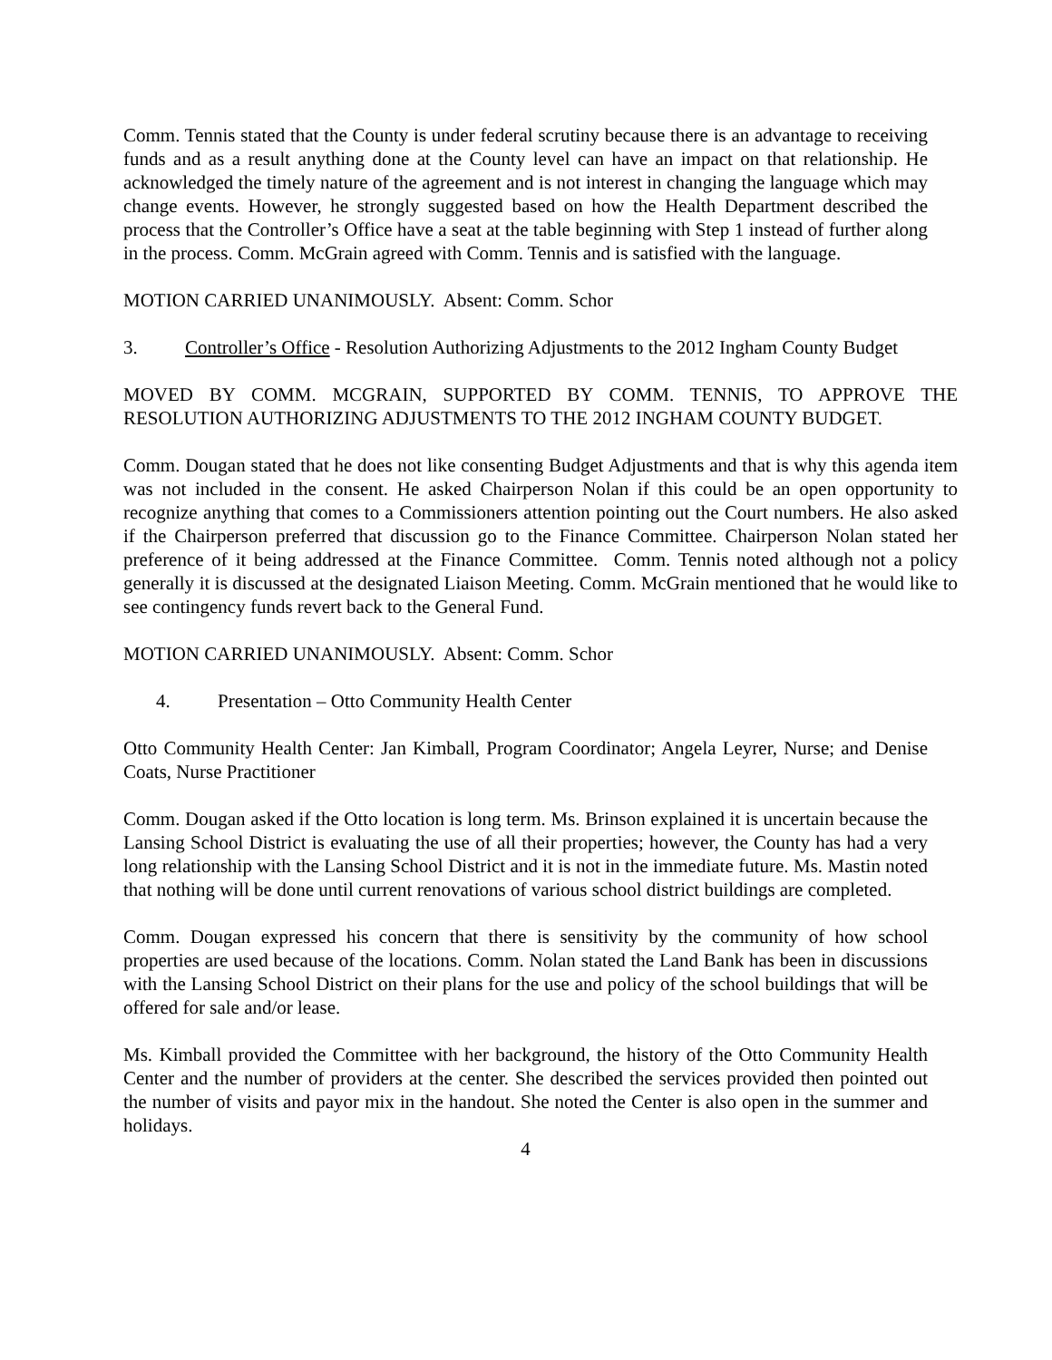Comm. Tennis stated that the County is under federal scrutiny because there is an advantage to receiving funds and as a result anything done at the County level can have an impact on that relationship. He acknowledged the timely nature of the agreement and is not interest in changing the language which may change events. However, he strongly suggested based on how the Health Department described the process that the Controller’s Office have a seat at the table beginning with Step 1 instead of further along in the process. Comm. McGrain agreed with Comm. Tennis and is satisfied with the language.
MOTION CARRIED UNANIMOUSLY. Absent: Comm. Schor
3. Controller’s Office - Resolution Authorizing Adjustments to the 2012 Ingham County Budget
MOVED BY COMM. MCGRAIN, SUPPORTED BY COMM. TENNIS, TO APPROVE THE RESOLUTION AUTHORIZING ADJUSTMENTS TO THE 2012 INGHAM COUNTY BUDGET.
Comm. Dougan stated that he does not like consenting Budget Adjustments and that is why this agenda item was not included in the consent. He asked Chairperson Nolan if this could be an open opportunity to recognize anything that comes to a Commissioners attention pointing out the Court numbers. He also asked if the Chairperson preferred that discussion go to the Finance Committee. Chairperson Nolan stated her preference of it being addressed at the Finance Committee. Comm. Tennis noted although not a policy generally it is discussed at the designated Liaison Meeting. Comm. McGrain mentioned that he would like to see contingency funds revert back to the General Fund.
MOTION CARRIED UNANIMOUSLY. Absent: Comm. Schor
4. Presentation – Otto Community Health Center
Otto Community Health Center: Jan Kimball, Program Coordinator; Angela Leyrer, Nurse; and Denise Coats, Nurse Practitioner
Comm. Dougan asked if the Otto location is long term. Ms. Brinson explained it is uncertain because the Lansing School District is evaluating the use of all their properties; however, the County has had a very long relationship with the Lansing School District and it is not in the immediate future. Ms. Mastin noted that nothing will be done until current renovations of various school district buildings are completed.
Comm. Dougan expressed his concern that there is sensitivity by the community of how school properties are used because of the locations. Comm. Nolan stated the Land Bank has been in discussions with the Lansing School District on their plans for the use and policy of the school buildings that will be offered for sale and/or lease.
Ms. Kimball provided the Committee with her background, the history of the Otto Community Health Center and the number of providers at the center. She described the services provided then pointed out the number of visits and payor mix in the handout. She noted the Center is also open in the summer and holidays.
4